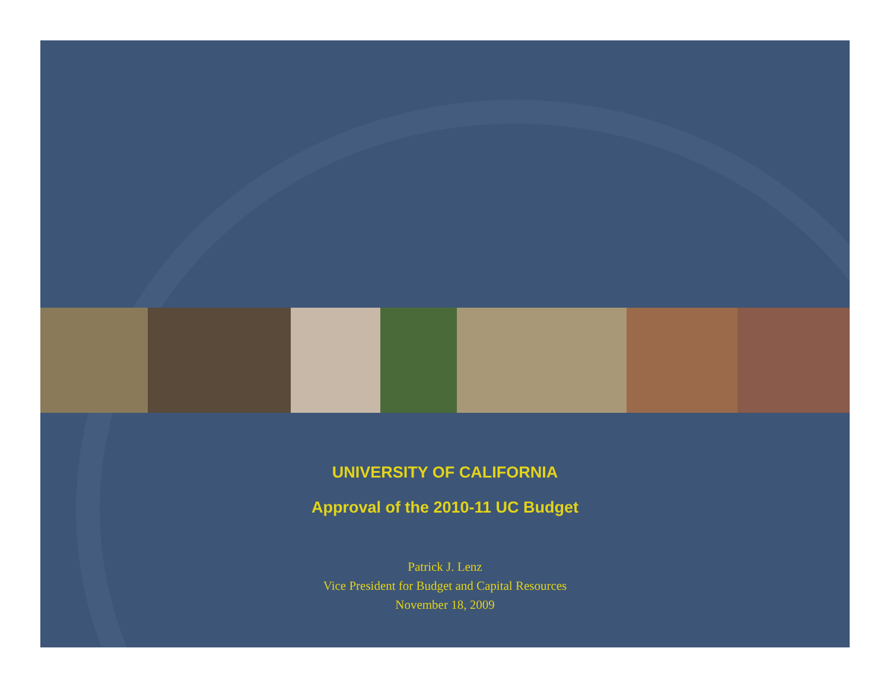UNIVERSITY OF CALIFORNIA
Approval of the 2010-11 UC Budget
Patrick J. Lenz
Vice President for Budget and Capital Resources
November 18, 2009